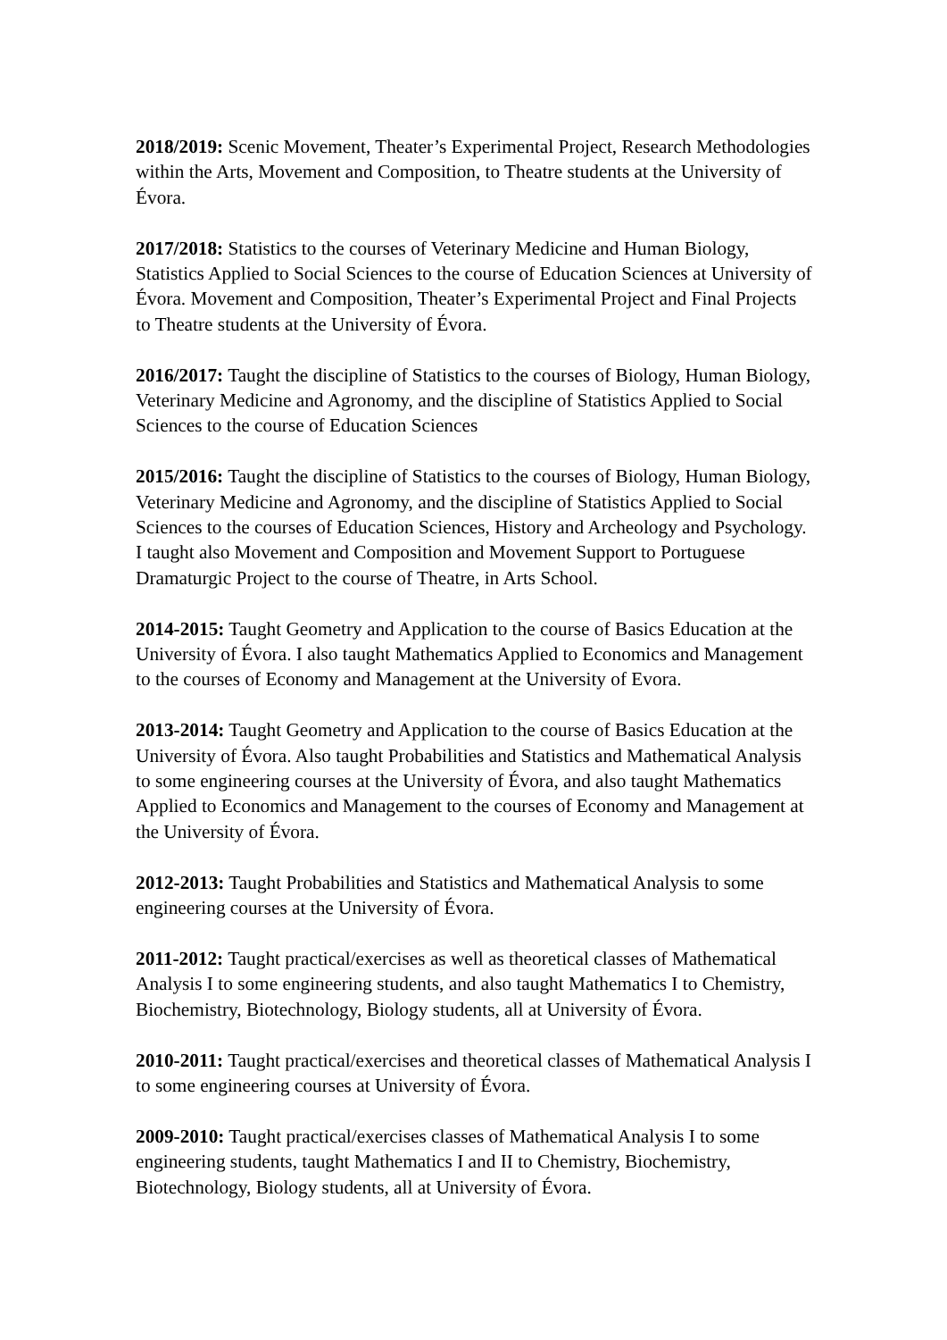2018/2019: Scenic Movement, Theater’s Experimental Project, Research Methodologies within the Arts, Movement and Composition, to Theatre students at the University of Évora.
2017/2018: Statistics to the courses of Veterinary Medicine and Human Biology, Statistics Applied to Social Sciences to the course of Education Sciences at University of Évora. Movement and Composition, Theater’s Experimental Project and Final Projects to Theatre students at the University of Évora.
2016/2017: Taught the discipline of Statistics to the courses of Biology, Human Biology, Veterinary Medicine and Agronomy, and the discipline of Statistics Applied to Social Sciences to the course of Education Sciences
2015/2016: Taught the discipline of Statistics to the courses of Biology, Human Biology, Veterinary Medicine and Agronomy, and the discipline of Statistics Applied to Social Sciences to the courses of Education Sciences, History and Archeology and Psychology. I taught also Movement and Composition and Movement Support to Portuguese Dramaturgic Project to the course of Theatre, in Arts School.
2014-2015: Taught Geometry and Application to the course of Basics Education at the University of Évora. I also taught Mathematics Applied to Economics and Management to the courses of Economy and Management at the University of Evora.
2013-2014: Taught Geometry and Application to the course of Basics Education at the University of Évora. Also taught Probabilities and Statistics and Mathematical Analysis to some engineering courses at the University of Évora, and also taught Mathematics Applied to Economics and Management to the courses of Economy and Management at the University of Évora.
2012-2013: Taught Probabilities and Statistics and Mathematical Analysis to some engineering courses at the University of Évora.
2011-2012: Taught practical/exercises as well as theoretical classes of Mathematical Analysis I to some engineering students, and also taught Mathematics I to Chemistry, Biochemistry, Biotechnology, Biology students, all at University of Évora.
2010-2011: Taught practical/exercises and theoretical classes of Mathematical Analysis I to some engineering courses at University of Évora.
2009-2010: Taught practical/exercises classes of Mathematical Analysis I to some engineering students, taught Mathematics I and II to Chemistry, Biochemistry, Biotechnology, Biology students, all at University of Évora.